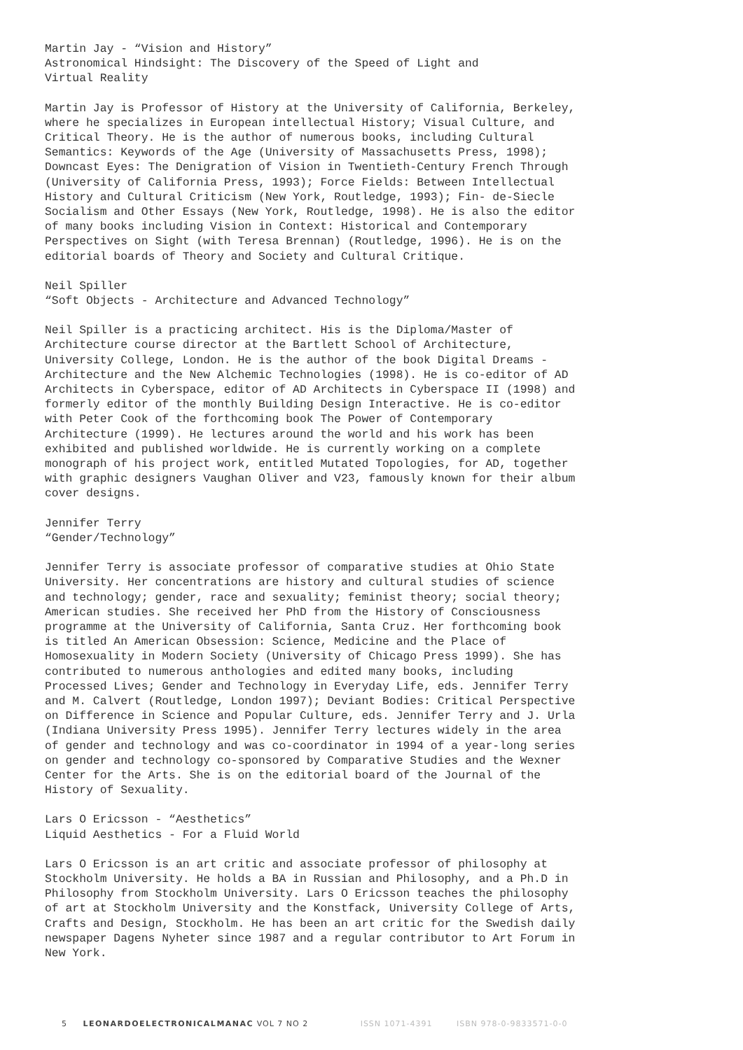Martin Jay - “Vision and History”
Astronomical Hindsight: The Discovery of the Speed of Light and
Virtual Reality
Martin Jay is Professor of History at the University of California, Berkeley, where he specializes in European intellectual History; Visual Culture, and Critical Theory. He is the author of numerous books, including Cultural Semantics: Keywords of the Age (University of Massachusetts Press, 1998); Downcast Eyes: The Denigration of Vision in Twentieth-Century French Through (University of California Press, 1993); Force Fields: Between Intellectual History and Cultural Criticism (New York, Routledge, 1993); Fin- de-Siecle Socialism and Other Essays (New York, Routledge, 1998). He is also the editor of many books including Vision in Context: Historical and Contemporary Perspectives on Sight (with Teresa Brennan) (Routledge, 1996). He is on the editorial boards of Theory and Society and Cultural Critique.
Neil Spiller
“Soft Objects - Architecture and Advanced Technology”
Neil Spiller is a practicing architect. His is the Diploma/Master of Architecture course director at the Bartlett School of Architecture, University College, London. He is the author of the book Digital Dreams - Architecture and the New Alchemic Technologies (1998). He is co-editor of AD Architects in Cyberspace, editor of AD Architects in Cyberspace II (1998) and formerly editor of the monthly Building Design Interactive. He is co-editor with Peter Cook of the forthcoming book The Power of Contemporary Architecture (1999). He lectures around the world and his work has been exhibited and published worldwide. He is currently working on a complete monograph of his project work, entitled Mutated Topologies, for AD, together with graphic designers Vaughan Oliver and V23, famously known for their album cover designs.
Jennifer Terry
“Gender/Technology”
Jennifer Terry is associate professor of comparative studies at Ohio State University. Her concentrations are history and cultural studies of science and technology; gender, race and sexuality; feminist theory; social theory; American studies. She received her PhD from the History of Consciousness programme at the University of California, Santa Cruz. Her forthcoming book is titled An American Obsession: Science, Medicine and the Place of Homosexuality in Modern Society (University of Chicago Press 1999). She has contributed to numerous anthologies and edited many books, including Processed Lives; Gender and Technology in Everyday Life, eds. Jennifer Terry and M. Calvert (Routledge, London 1997); Deviant Bodies: Critical Perspective on Difference in Science and Popular Culture, eds. Jennifer Terry and J. Urla (Indiana University Press 1995). Jennifer Terry lectures widely in the area of gender and technology and was co-coordinator in 1994 of a year-long series on gender and technology co-sponsored by Comparative Studies and the Wexner Center for the Arts. She is on the editorial board of the Journal of the History of Sexuality.
Lars O Ericsson - “Aesthetics”
Liquid Aesthetics - For a Fluid World
Lars O Ericsson is an art critic and associate professor of philosophy at Stockholm University. He holds a BA in Russian and Philosophy, and a Ph.D in Philosophy from Stockholm University. Lars O Ericsson teaches the philosophy of art at Stockholm University and the Konstfack, University College of Arts, Crafts and Design, Stockholm. He has been an art critic for the Swedish daily newspaper Dagens Nyheter since 1987 and a regular contributor to Art Forum in New York.
5 LEONARDOELECTRONICALMANAC VOL 7 NO 2 ISSN 1071-4391 ISBN 978-0-9833571-0-0